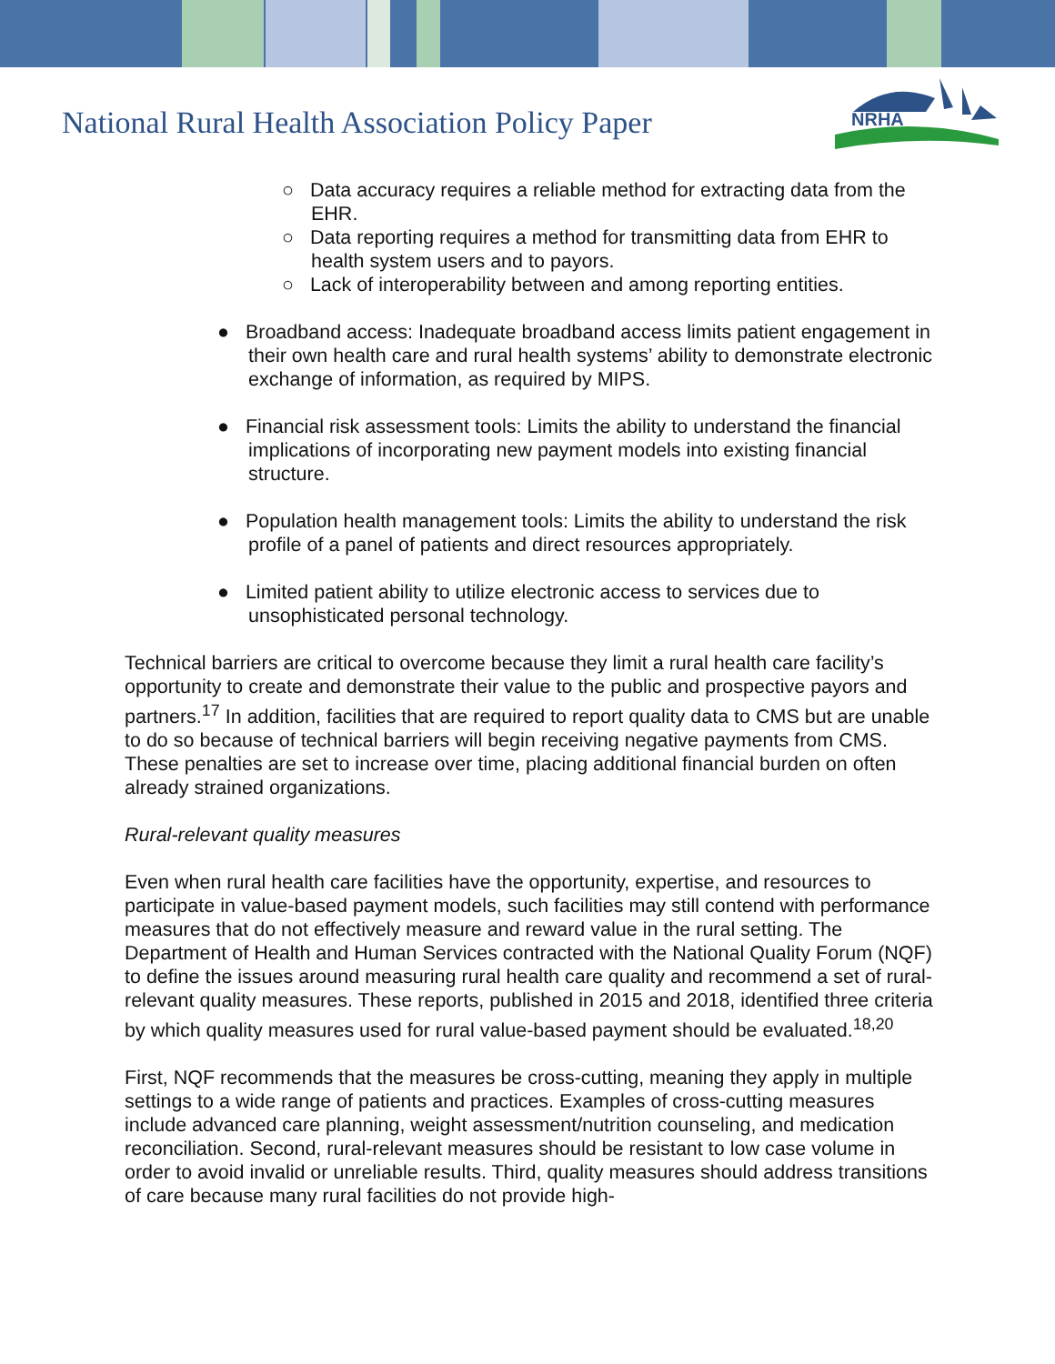National Rural Health Association Policy Paper
NRHA
○ Data accuracy requires a reliable method for extracting data from the EHR.
○ Data reporting requires a method for transmitting data from EHR to health system users and to payors.
○ Lack of interoperability between and among reporting entities.
● Broadband access: Inadequate broadband access limits patient engagement in their own health care and rural health systems’ ability to demonstrate electronic exchange of information, as required by MIPS.
● Financial risk assessment tools: Limits the ability to understand the financial implications of incorporating new payment models into existing financial structure.
● Population health management tools: Limits the ability to understand the risk profile of a panel of patients and direct resources appropriately.
● Limited patient ability to utilize electronic access to services due to unsophisticated personal technology.
Technical barriers are critical to overcome because they limit a rural health care facility’s opportunity to create and demonstrate their value to the public and prospective payors and partners.<sup>17</sup> In addition, facilities that are required to report quality data to CMS but are unable to do so because of technical barriers will begin receiving negative payments from CMS. These penalties are set to increase over time, placing additional financial burden on often already strained organizations.
Rural-relevant quality measures
Even when rural health care facilities have the opportunity, expertise, and resources to participate in value-based payment models, such facilities may still contend with performance measures that do not effectively measure and reward value in the rural setting. The Department of Health and Human Services contracted with the National Quality Forum (NQF) to define the issues around measuring rural health care quality and recommend a set of rural-relevant quality measures. These reports, published in 2015 and 2018, identified three criteria by which quality measures used for rural value-based payment should be evaluated.<sup>18,20</sup>
First, NQF recommends that the measures be cross-cutting, meaning they apply in multiple settings to a wide range of patients and practices. Examples of cross-cutting measures include advanced care planning, weight assessment/nutrition counseling, and medication reconciliation. Second, rural-relevant measures should be resistant to low case volume in order to avoid invalid or unreliable results. Third, quality measures should address transitions of care because many rural facilities do not provide high-